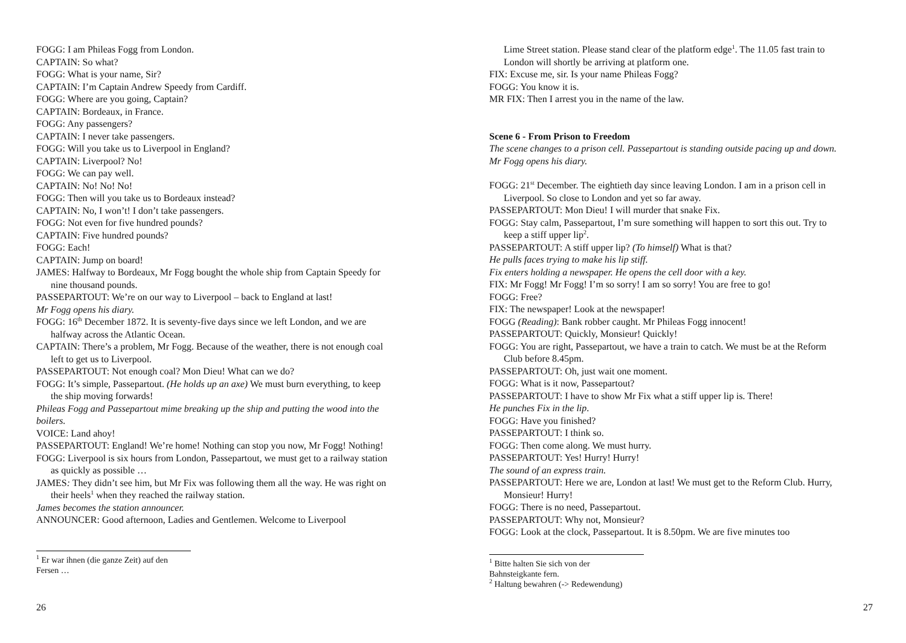FOGG: I am Phileas Fogg from London.
CAPTAIN: So what?
FOGG: What is your name, Sir?
CAPTAIN: I’m Captain Andrew Speedy from Cardiff.
FOGG: Where are you going, Captain?
CAPTAIN: Bordeaux, in France.
FOGG: Any passengers?
CAPTAIN: I never take passengers.
FOGG: Will you take us to Liverpool in England?
CAPTAIN: Liverpool? No!
FOGG: We can pay well.
CAPTAIN: No! No! No!
FOGG: Then will you take us to Bordeaux instead?
CAPTAIN: No, I won’t! I don’t take passengers.
FOGG: Not even for five hundred pounds?
CAPTAIN: Five hundred pounds?
FOGG: Each!
CAPTAIN: Jump on board!
JAMES: Halfway to Bordeaux, Mr Fogg bought the whole ship from Captain Speedy for nine thousand pounds.
PASSEPARTOUT: We’re on our way to Liverpool – back to England at last!
Mr Fogg opens his diary.
FOGG: 16<sup>th</sup> December 1872. It is seventy-five days since we left London, and we are halfway across the Atlantic Ocean.
CAPTAIN: There’s a problem, Mr Fogg. Because of the weather, there is not enough coal left to get us to Liverpool.
PASSEPARTOUT: Not enough coal? Mon Dieu! What can we do?
FOGG: It’s simple, Passepartout. (He holds up an axe) We must burn everything, to keep the ship moving forwards!
Phileas Fogg and Passepartout mime breaking up the ship and putting the wood into the boilers.
VOICE: Land ahoy!
PASSEPARTOUT: England! We’re home! Nothing can stop you now, Mr Fogg! Nothing!
FOGG: Liverpool is six hours from London, Passepartout, we must get to a railway station as quickly as possible …
JAMES: They didn’t see him, but Mr Fix was following them all the way. He was right on their heels<sup>1</sup> when they reached the railway station.
James becomes the station announcer.
ANNOUNCER: Good afternoon, Ladies and Gentlemen. Welcome to Liverpool
<sup>1</sup> Er war ihnen (die ganze Zeit) auf den Fersen …
26
Lime Street station. Please stand clear of the platform edge<sup>1</sup>. The 11.05 fast train to London will shortly be arriving at platform one.
FIX: Excuse me, sir. Is your name Phileas Fogg?
FOGG: You know it is.
MR FIX: Then I arrest you in the name of the law.
Scene 6 - From Prison to Freedom
The scene changes to a prison cell. Passepartout is standing outside pacing up and down. Mr Fogg opens his diary.
FOGG: 21<sup>st</sup> December. The eightieth day since leaving London. I am in a prison cell in Liverpool. So close to London and yet so far away.
PASSEPARTOUT: Mon Dieu! I will murder that snake Fix.
FOGG: Stay calm, Passepartout, I’m sure something will happen to sort this out. Try to keep a stiff upper lip<sup>2</sup>.
PASSEPARTOUT: A stiff upper lip? (To himself) What is that?
He pulls faces trying to make his lip stiff.
Fix enters holding a newspaper. He opens the cell door with a key.
FIX: Mr Fogg! Mr Fogg! I’m so sorry! I am so sorry! You are free to go!
FOGG: Free?
FIX: The newspaper! Look at the newspaper!
FOGG (Reading): Bank robber caught. Mr Phileas Fogg innocent!
PASSEPARTOUT: Quickly, Monsieur! Quickly!
FOGG: You are right, Passepartout, we have a train to catch. We must be at the Reform Club before 8.45pm.
PASSEPARTOUT: Oh, just wait one moment.
FOGG: What is it now, Passepartout?
PASSEPARTOUT: I have to show Mr Fix what a stiff upper lip is. There!
He punches Fix in the lip.
FOGG: Have you finished?
PASSEPARTOUT: I think so.
FOGG: Then come along. We must hurry.
PASSEPARTOUT: Yes! Hurry! Hurry!
The sound of an express train.
PASSEPARTOUT: Here we are, London at last! We must get to the Reform Club. Hurry, Monsieur! Hurry!
FOGG: There is no need, Passepartout.
PASSEPARTOUT: Why not, Monsieur?
FOGG: Look at the clock, Passepartout. It is 8.50pm. We are five minutes too
<sup>1</sup> Bitte halten Sie sich von der Bahnsteigkante fern.
<sup>2</sup> Haltung bewahren (-> Redewendung)
27